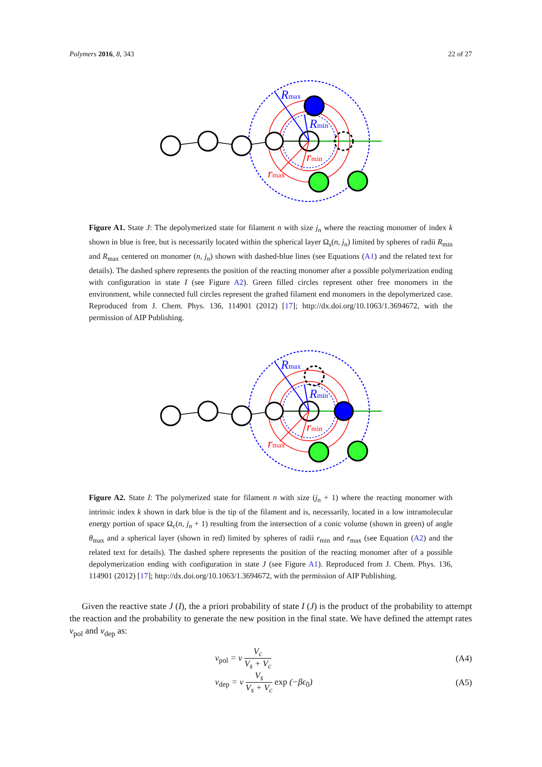Polymers 2016, 8, 343 22 of 27
Rmax
Rmin
rmin
rmax
Figure A1. State J: The depolymerized state for filament n with size j<sub>n</sub> where the reacting monomer of index k shown in blue is free, but is necessarily located within the spherical layer Ω<sub>s</sub>(n, j<sub>n</sub>) limited by spheres of radii R<sub>min</sub> and R<sub>max</sub> centered on monomer (n, j<sub>n</sub>) shown with dashed-blue lines (see Equations (A1) and the related text for details). The dashed sphere represents the position of the reacting monomer after a possible polymerization ending with configuration in state I (see Figure A2). Green filled circles represent other free monomers in the environment, while connected full circles represent the grafted filament end monomers in the depolymerized case. Reproduced from J. Chem. Phys. 136, 114901 (2012) [17]; http://dx.doi.org/10.1063/1.3694672, with the permission of AIP Publishing.
Rmax
Rmin
rmin
rmax
Figure A2. State I: The polymerized state for filament n with size (j<sub>n</sub> + 1) where the reacting monomer with intrinsic index k shown in dark blue is the tip of the filament and is, necessarily, located in a low intramolecular energy portion of space Ω<sub>c</sub>(n, j<sub>n</sub> + 1) resulting from the intersection of a conic volume (shown in green) of angle θ<sub>max</sub> and a spherical layer (shown in red) limited by spheres of radii r<sub>min</sub> and r<sub>max</sub> (see Equation (A2) and the related text for details). The dashed sphere represents the position of the reacting monomer after of a possible depolymerization ending with configuration in state J (see Figure A1). Reproduced from J. Chem. Phys. 136, 114901 (2012) [17]; http://dx.doi.org/10.1063/1.3694672, with the permission of AIP Publishing.
Given the reactive state J (I), the a priori probability of state I (J) is the product of the probability to attempt the reaction and the probability to generate the new position in the final state. We have defined the attempt rates ν<sub>pol</sub> and ν<sub>dep</sub> as:
ν<sub>pol</sub> = ν V<sub>c</sub> V<sub>s</sub> + V<sub>c</sub> (A4)
ν<sub>dep</sub> = ν V<sub>s</sub> V<sub>s</sub> + V<sub>c</sub> exp (−βϵ<sub>0</sub>) (A5)